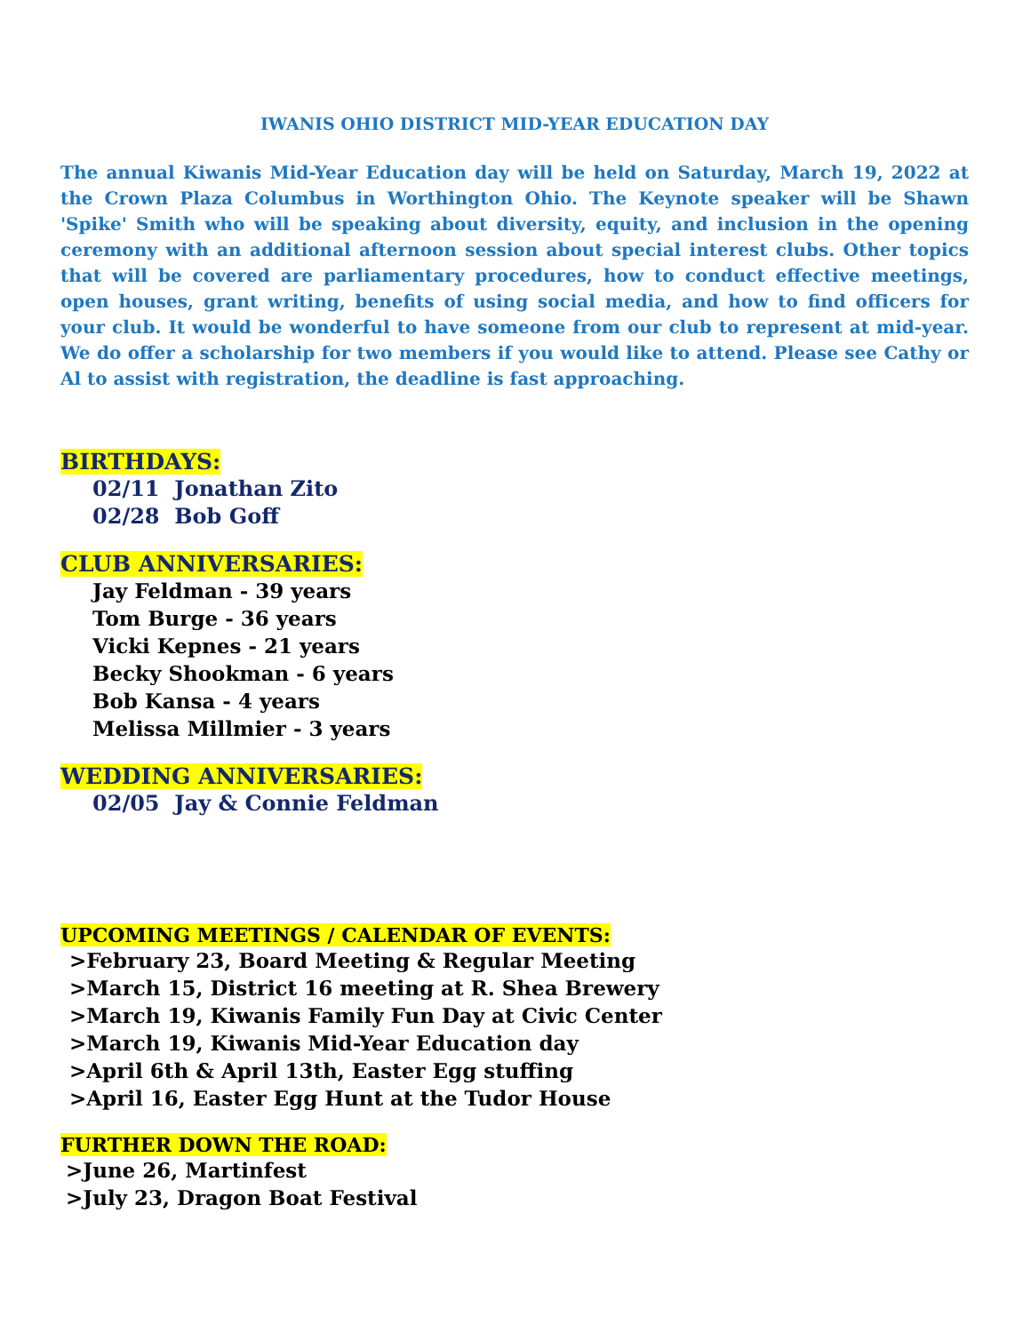IWANIS OHIO DISTRICT MID-YEAR EDUCATION DAY
The annual Kiwanis Mid-Year Education day will be held on Saturday, March 19, 2022 at the Crown Plaza Columbus in Worthington Ohio. The Keynote speaker will be Shawn 'Spike' Smith who will be speaking about diversity, equity, and inclusion in the opening ceremony with an additional afternoon session about special interest clubs. Other topics that will be covered are parliamentary procedures, how to conduct effective meetings, open houses, grant writing, benefits of using social media, and how to find officers for your club. It would be wonderful to have someone from our club to represent at mid-year. We do offer a scholarship for two members if you would like to attend. Please see Cathy or Al to assist with registration, the deadline is fast approaching.
BIRTHDAYS:
02/11 Jonathan Zito
02/28 Bob Goff
CLUB ANNIVERSARIES:
Jay Feldman - 39 years
Tom Burge - 36 years
Vicki Kepnes - 21 years
Becky Shookman - 6 years
Bob Kansa - 4 years
Melissa Millmier - 3 years
WEDDING ANNIVERSARIES:
02/05 Jay & Connie Feldman
UPCOMING MEETINGS / CALENDAR OF EVENTS:
>February 23, Board Meeting & Regular Meeting
>March 15, District 16 meeting at R. Shea Brewery
>March 19, Kiwanis Family Fun Day at Civic Center
>March 19, Kiwanis Mid-Year Education day
>April 6th & April 13th, Easter Egg stuffing
>April 16, Easter Egg Hunt at the Tudor House
FURTHER DOWN THE ROAD:
>June 26, Martinfest
>July 23, Dragon Boat Festival